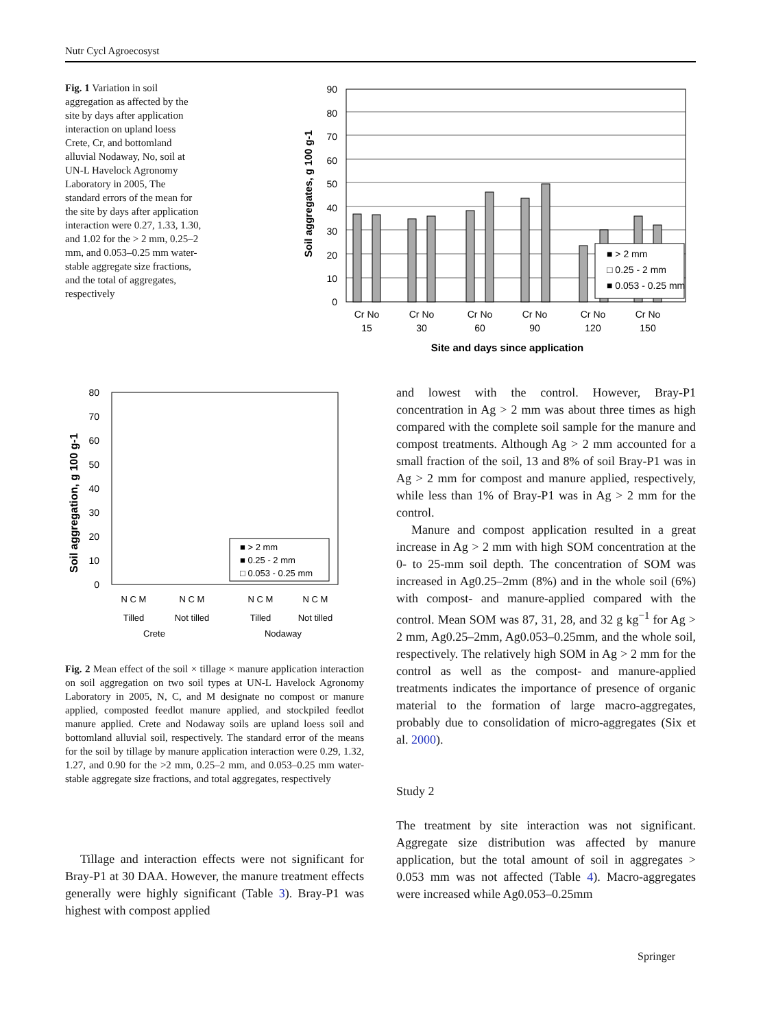Nutr Cycl Agroecosyst
Fig. 1 Variation in soil aggregation as affected by the site by days after application interaction on upland loess Crete, Cr, and bottomland alluvial Nodaway, No, soil at UN-L Havelock Agronomy Laboratory in 2005, The standard errors of the mean for the site by days after application interaction were 0.27, 1.33, 1.30, and 1.02 for the > 2 mm, 0.25–2 mm, and 0.053–0.25 mm water-stable aggregate size fractions, and the total of aggregates, respectively
90
80
70
60
50
40
30
20
10
0
Soil aggregates, g 100 g-1
■ > 2 mm
□ 0.25 - 2 mm
■ 0.053 - 0.25 mm
Cr No
15
Cr No
30
Cr No
60
Cr No
90
Cr No
120
Cr No
150
Site and days since application
80
70
60
50
40
30
20
10
0
Soil aggregation, g 100 g-1
■ > 2 mm
■ 0.25 - 2 mm
□ 0.053 - 0.25 mm
N C M
N C M
N C M
N C M
Tilled
Not tilled
Tilled
Not tilled
Crete
Nodaway
Fig. 2 Mean effect of the soil × tillage × manure application interaction on soil aggregation on two soil types at UN-L Havelock Agronomy Laboratory in 2005, N, C, and M designate no compost or manure applied, composted feedlot manure applied, and stockpiled feedlot manure applied. Crete and Nodaway soils are upland loess soil and bottomland alluvial soil, respectively. The standard error of the means for the soil by tillage by manure application interaction were 0.29, 1.32, 1.27, and 0.90 for the >2 mm, 0.25–2 mm, and 0.053–0.25 mm water-stable aggregate size fractions, and total aggregates, respectively
Tillage and interaction effects were not significant for Bray-P1 at 30 DAA. However, the manure treatment effects generally were highly significant (Table 3). Bray-P1 was highest with compost applied
and lowest with the control. However, Bray-P1 concentration in Ag > 2 mm was about three times as high compared with the complete soil sample for the manure and compost treatments. Although Ag > 2 mm accounted for a small fraction of the soil, 13 and 8% of soil Bray-P1 was in Ag > 2 mm for compost and manure applied, respectively, while less than 1% of Bray-P1 was in Ag > 2 mm for the control.
Manure and compost application resulted in a great increase in Ag > 2 mm with high SOM concentration at the 0- to 25-mm soil depth. The concentration of SOM was increased in Ag0.25–2mm (8%) and in the whole soil (6%) with compost- and manure-applied compared with the control. Mean SOM was 87, 31, 28, and 32 g kg<sup>−1</sup> for Ag > 2 mm, Ag0.25–2mm, Ag0.053–0.25mm, and the whole soil, respectively. The relatively high SOM in Ag > 2 mm for the control as well as the compost- and manure-applied treatments indicates the importance of presence of organic material to the formation of large macro-aggregates, probably due to consolidation of micro-aggregates (Six et al. 2000).
Study 2
The treatment by site interaction was not significant. Aggregate size distribution was affected by manure application, but the total amount of soil in aggregates > 0.053 mm was not affected (Table 4). Macro-aggregates were increased while Ag0.053–0.25mm
Springer